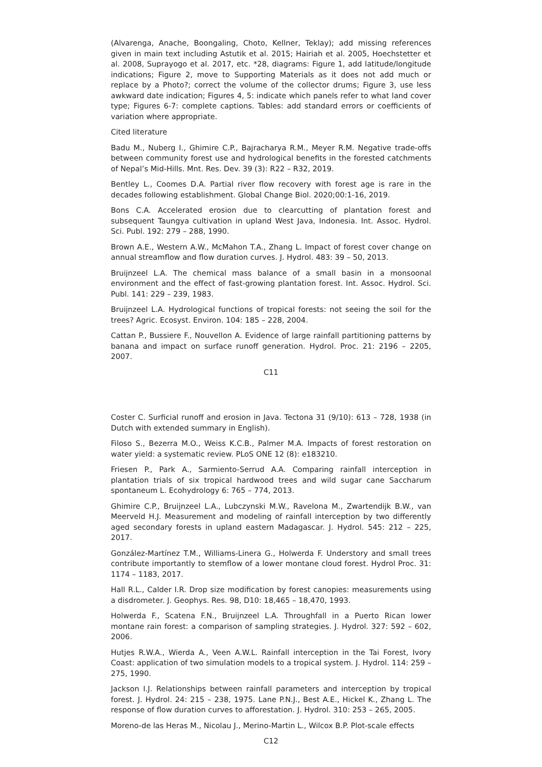(Alvarenga, Anache, Boongaling, Choto, Kellner, Teklay); add missing references given in main text including Astutik et al. 2015; Hairiah et al. 2005, Hoechstetter et al. 2008, Suprayogo et al. 2017, etc. *28, diagrams: Figure 1, add latitude/longitude indications; Figure 2, move to Supporting Materials as it does not add much or replace by a Photo?; correct the volume of the collector drums; Figure 3, use less awkward date indication; Figures 4, 5: indicate which panels refer to what land cover type; Figures 6-7: complete captions. Tables: add standard errors or coefficients of variation where appropriate.
Cited literature
Badu M., Nuberg I., Ghimire C.P., Bajracharya R.M., Meyer R.M. Negative trade-offs between community forest use and hydrological benefits in the forested catchments of Nepal’s Mid-Hills. Mnt. Res. Dev. 39 (3): R22 – R32, 2019.
Bentley L., Coomes D.A. Partial river flow recovery with forest age is rare in the decades following establishment. Global Change Biol. 2020;00:1-16, 2019.
Bons C.A. Accelerated erosion due to clearcutting of plantation forest and subsequent Taungya cultivation in upland West Java, Indonesia. Int. Assoc. Hydrol. Sci. Publ. 192: 279 – 288, 1990.
Brown A.E., Western A.W., McMahon T.A., Zhang L. Impact of forest cover change on annual streamflow and flow duration curves. J. Hydrol. 483: 39 – 50, 2013.
Bruijnzeel L.A. The chemical mass balance of a small basin in a monsoonal environment and the effect of fast-growing plantation forest. Int. Assoc. Hydrol. Sci. Publ. 141: 229 – 239, 1983.
Bruijnzeel L.A. Hydrological functions of tropical forests: not seeing the soil for the trees? Agric. Ecosyst. Environ. 104: 185 – 228, 2004.
Cattan P., Bussiere F., Nouvellon A. Evidence of large rainfall partitioning patterns by banana and impact on surface runoff generation. Hydrol. Proc. 21: 2196 – 2205, 2007.
C11
Coster C. Surficial runoff and erosion in Java. Tectona 31 (9/10): 613 – 728, 1938 (in Dutch with extended summary in English).
Filoso S., Bezerra M.O., Weiss K.C.B., Palmer M.A. Impacts of forest restoration on water yield: a systematic review. PLoS ONE 12 (8): e183210.
Friesen P., Park A., Sarmiento-Serrud A.A. Comparing rainfall interception in plantation trials of six tropical hardwood trees and wild sugar cane Saccharum spontaneum L. Ecohydrology 6: 765 – 774, 2013.
Ghimire C.P., Bruijnzeel L.A., Lubczynski M.W., Ravelona M., Zwartendijk B.W., van Meerveld H.J. Measurement and modeling of rainfall interception by two differently aged secondary forests in upland eastern Madagascar. J. Hydrol. 545: 212 – 225, 2017.
González-Martínez T.M., Williams-Linera G., Holwerda F. Understory and small trees contribute importantly to stemflow of a lower montane cloud forest. Hydrol Proc. 31: 1174 – 1183, 2017.
Hall R.L., Calder I.R. Drop size modification by forest canopies: measurements using a disdrometer. J. Geophys. Res. 98, D10: 18,465 – 18,470, 1993.
Holwerda F., Scatena F.N., Bruijnzeel L.A. Throughfall in a Puerto Rican lower montane rain forest: a comparison of sampling strategies. J. Hydrol. 327: 592 – 602, 2006.
Hutjes R.W.A., Wierda A., Veen A.W.L. Rainfall interception in the Tai Forest, Ivory Coast: application of two simulation models to a tropical system. J. Hydrol. 114: 259 – 275, 1990.
Jackson I.J. Relationships between rainfall parameters and interception by tropical forest. J. Hydrol. 24: 215 – 238, 1975. Lane P.N.J., Best A.E., Hickel K., Zhang L. The response of flow duration curves to afforestation. J. Hydrol. 310: 253 – 265, 2005.
Moreno-de las Heras M., Nicolau J., Merino-Martin L., Wilcox B.P. Plot-scale effects
C12